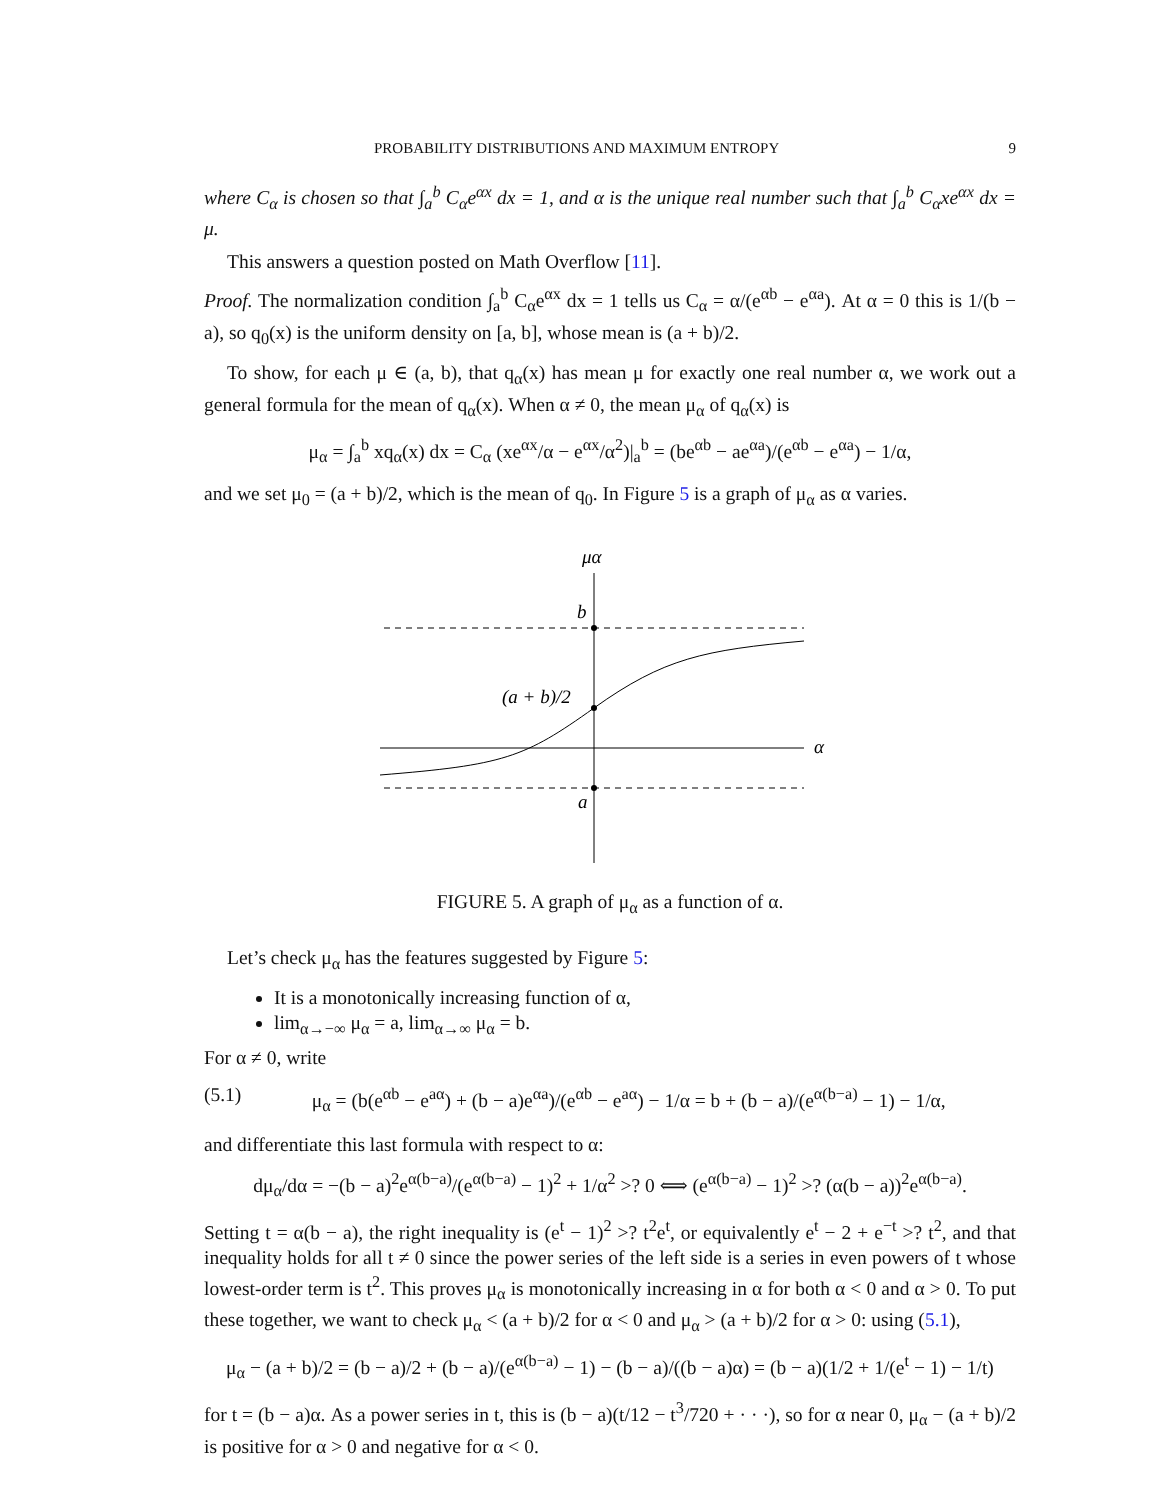PROBABILITY DISTRIBUTIONS AND MAXIMUM ENTROPY 9
where C<sub>α</sub> is chosen so that ∫<sub>a</sub><sup>b</sup> C<sub>α</sub>e<sup>αx</sup> dx = 1, and α is the unique real number such that ∫<sub>a</sub><sup>b</sup> C<sub>α</sub>xe<sup>αx</sup> dx = μ.
This answers a question posted on Math Overflow [11].
Proof. The normalization condition ∫<sub>a</sub><sup>b</sup> C<sub>α</sub>e<sup>αx</sup> dx = 1 tells us C<sub>α</sub> = α/(e<sup>αb</sup> − e<sup>αa</sup>). At α = 0 this is 1/(b − a), so q<sub>0</sub>(x) is the uniform density on [a, b], whose mean is (a + b)/2.
To show, for each μ ∈ (a, b), that q<sub>α</sub>(x) has mean μ for exactly one real number α, we work out a general formula for the mean of q<sub>α</sub>(x). When α ≠ 0, the mean μ<sub>α</sub> of q<sub>α</sub>(x) is
μ<sub>α</sub> = ∫<sub>a</sub><sup>b</sup> xq<sub>α</sub>(x) dx = C<sub>α</sub> (xe<sup>αx</sup>/α − e<sup>αx</sup>/α<sup>2</sup>)|<sub>a</sub><sup>b</sup> = (be<sup>αb</sup> − ae<sup>αa</sup>)/(e<sup>αb</sup> − e<sup>αa</sup>) − 1/α,
and we set μ<sub>0</sub> = (a + b)/2, which is the mean of q<sub>0</sub>. In Figure 5 is a graph of μ<sub>α</sub> as α varies.
μα
b
(a + b)/2
α
a
FIGURE 5. A graph of μ<sub>α</sub> as a function of α.
Let’s check μ<sub>α</sub> has the features suggested by Figure 5:
It is a monotonically increasing function of α,
lim<sub>α→−∞</sub> μ<sub>α</sub> = a, lim<sub>α→∞</sub> μ<sub>α</sub> = b.
For α ≠ 0, write
(5.1) μ<sub>α</sub> = (b(e<sup>αb</sup> − e<sup>aα</sup>) + (b − a)e<sup>αa</sup>)/(e<sup>αb</sup> − e<sup>aα</sup>) − 1/α = b + (b − a)/(e<sup>α(b−a)</sup> − 1) − 1/α,
and differentiate this last formula with respect to α:
dμ<sub>α</sub>/dα = −(b − a)<sup>2</sup>e<sup>α(b−a)</sup>/(e<sup>α(b−a)</sup> − 1)<sup>2</sup> + 1/α<sup>2</sup> >? 0 ⟺ (e<sup>α(b−a)</sup> − 1)<sup>2</sup> >? (α(b − a))<sup>2</sup>e<sup>α(b−a)</sup>.
Setting t = α(b − a), the right inequality is (e<sup>t</sup> − 1)<sup>2</sup> >? t<sup>2</sup>e<sup>t</sup>, or equivalently e<sup>t</sup> − 2 + e<sup>−t</sup> >? t<sup>2</sup>, and that inequality holds for all t ≠ 0 since the power series of the left side is a series in even powers of t whose lowest-order term is t<sup>2</sup>. This proves μ<sub>α</sub> is monotonically increasing in α for both α < 0 and α > 0. To put these together, we want to check μ<sub>α</sub> < (a + b)/2 for α < 0 and μ<sub>α</sub> > (a + b)/2 for α > 0: using (5.1),
μ<sub>α</sub> − (a + b)/2 = (b − a)/2 + (b − a)/(e<sup>α(b−a)</sup> − 1) − (b − a)/((b − a)α) = (b − a)(1/2 + 1/(e<sup>t</sup> − 1) − 1/t)
for t = (b − a)α. As a power series in t, this is (b − a)(t/12 − t<sup>3</sup>/720 + · · ·), so for α near 0, μ<sub>α</sub> − (a + b)/2 is positive for α > 0 and negative for α < 0.